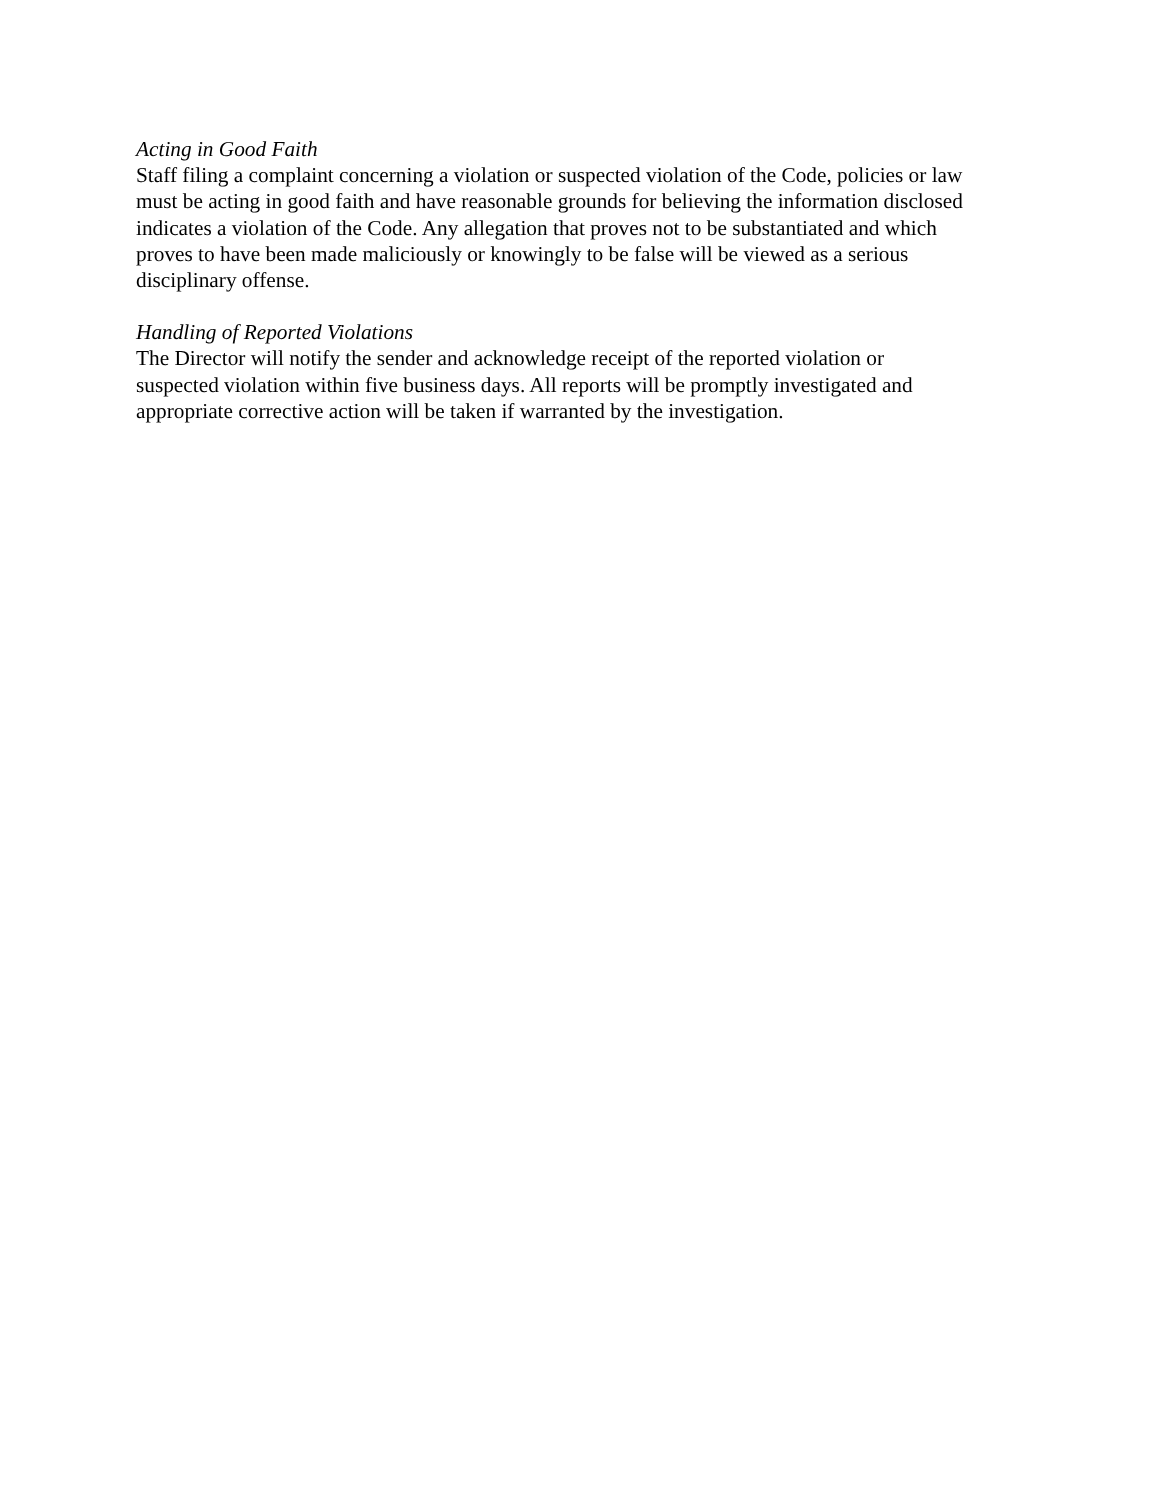Acting in Good Faith
Staff filing a complaint concerning a violation or suspected violation of the Code, policies or law
must be acting in good faith and have reasonable grounds for believing the information disclosed
indicates a violation of the Code. Any allegation that proves not to be substantiated and which
proves to have been made maliciously or knowingly to be false will be viewed as a serious
disciplinary offense.
Handling of Reported Violations
The Director will notify the sender and acknowledge receipt of the reported violation or
suspected violation within five business days. All reports will be promptly investigated and
appropriate corrective action will be taken if warranted by the investigation.